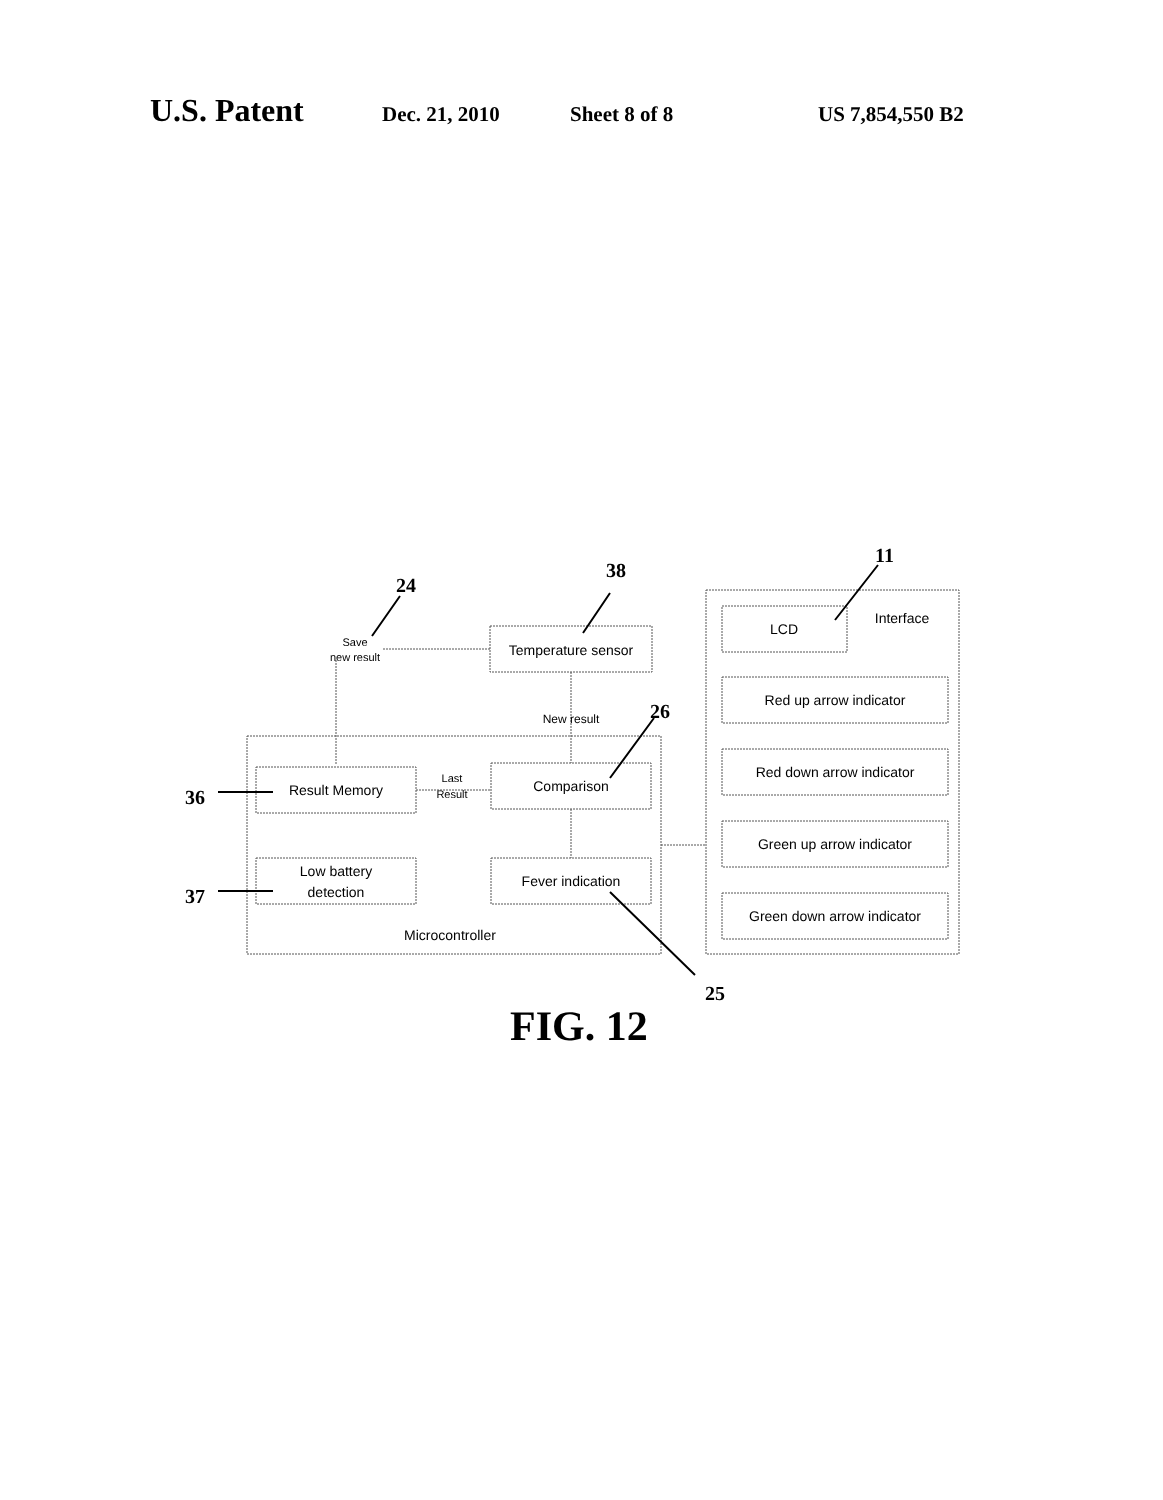U.S. Patent Dec. 21, 2010 Sheet 8 of 8 US 7,854,550 B2
Temperature sensor
New result
Save
new result
Result Memory
Last
Result
Comparison
Low battery
detection
Fever indication
Microcontroller
LCD
Interface
Red up arrow indicator
Red down arrow indicator
Green up arrow indicator
Green down arrow indicator
24
38
11
26
36
37
25
FIG. 12